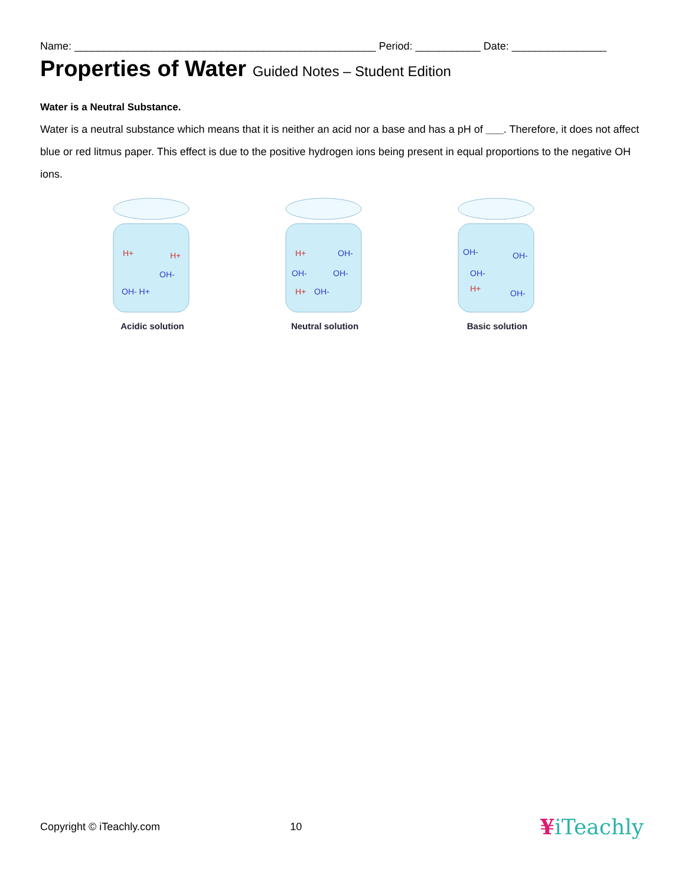Name: ___________________________________________________ Period: ___________ Date: ________________
Properties of Water Guided Notes – Student Edition
Water is a Neutral Substance.
Water is a neutral substance which means that it is neither an acid nor a base and has a pH of ___. Therefore, it does not affect blue or red litmus paper. This effect is due to the positive hydrogen ions being present in equal proportions to the negative OH ions.
H+
H+
OH-
OH- H+
Acidic solution
H+
OH-
OH-
OH-
H+
OH-
Neutral solution
OH-
OH-
OH-
H+
OH-
Basic solution
Copyright © iTeachly.com 10 ¥iTeachly